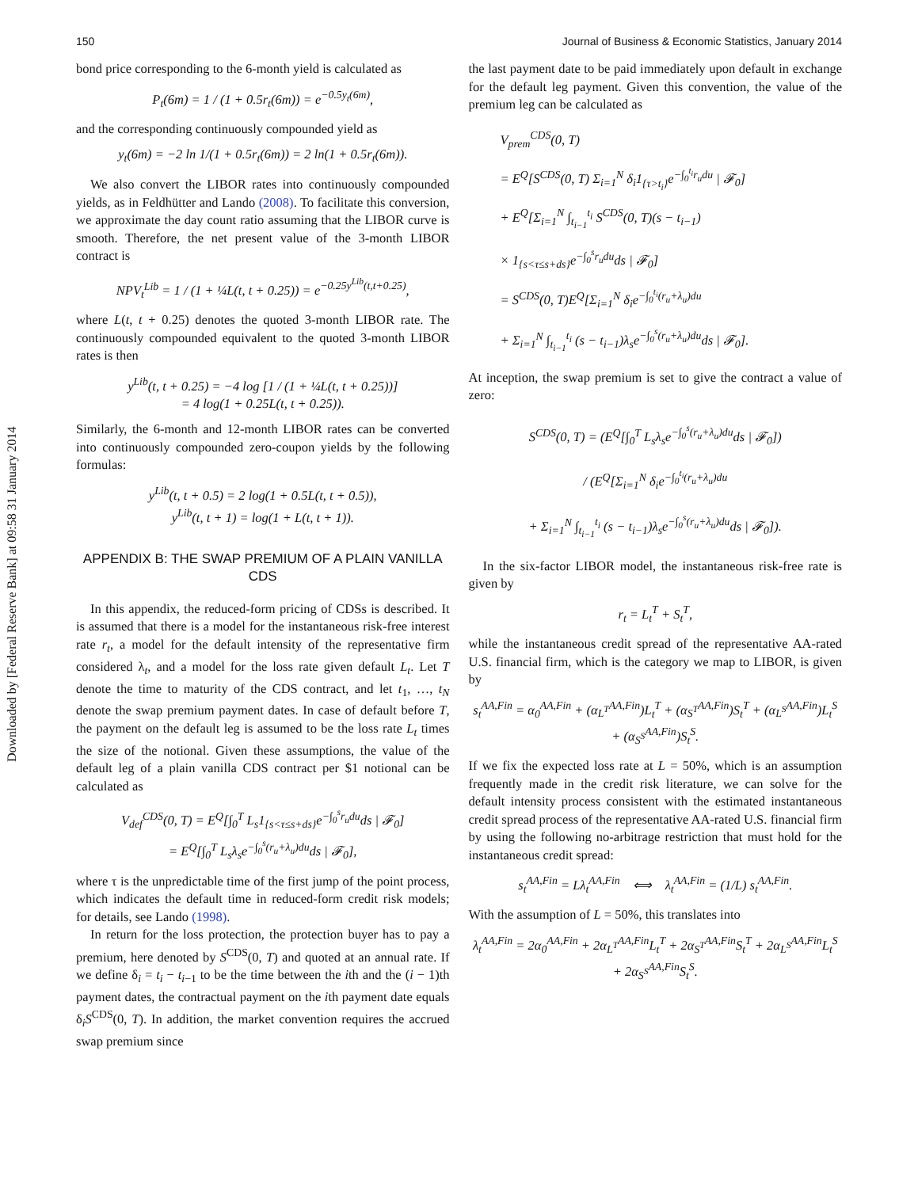Downloaded by [Federal Reserve Bank] at 09:58 31 January 2014
150 Journal of Business & Economic Statistics, January 2014
bond price corresponding to the 6-month yield is calculated as
P<sub>t</sub>(6m) = 1 / (1 + 0.5r<sub>t</sub>(6m)) = e<sup>−0.5y<sub>t</sub>(6m)</sup>,
and the corresponding continuously compounded yield as
y<sub>t</sub>(6m) = −2 ln 1/(1 + 0.5r<sub>t</sub>(6m)) = 2 ln(1 + 0.5r<sub>t</sub>(6m)).
We also convert the LIBOR rates into continuously compounded yields, as in Feldhütter and Lando (2008). To facilitate this conversion, we approximate the day count ratio assuming that the LIBOR curve is smooth. Therefore, the net present value of the 3-month LIBOR contract is
NPV<sub>t</sub><sup>Lib</sup> = 1 / (1 + ¼L(t, t + 0.25)) = e<sup>−0.25y<sup>Lib</sup>(t,t+0.25)</sup>,
where L(t, t + 0.25) denotes the quoted 3-month LIBOR rate. The continuously compounded equivalent to the quoted 3-month LIBOR rates is then
y<sup>Lib</sup>(t, t + 0.25) = −4 log [1 / (1 + ¼L(t, t + 0.25))]
= 4 log(1 + 0.25L(t, t + 0.25)).
Similarly, the 6-month and 12-month LIBOR rates can be converted into continuously compounded zero-coupon yields by the following formulas:
y<sup>Lib</sup>(t, t + 0.5) = 2 log(1 + 0.5L(t, t + 0.5)),
y<sup>Lib</sup>(t, t + 1) = log(1 + L(t, t + 1)).
APPENDIX B: THE SWAP PREMIUM OF A PLAIN VANILLA CDS
In this appendix, the reduced-form pricing of CDSs is described. It is assumed that there is a model for the instantaneous risk-free interest rate r<sub>t</sub>, a model for the default intensity of the representative firm considered λ<sub>t</sub>, and a model for the loss rate given default L<sub>t</sub>. Let T denote the time to maturity of the CDS contract, and let t<sub>1</sub>, …, t<sub>N</sub> denote the swap premium payment dates. In case of default before T, the payment on the default leg is assumed to be the loss rate L<sub>t</sub> times the size of the notional. Given these assumptions, the value of the default leg of a plain vanilla CDS contract per $1 notional can be calculated as
V<sub>def</sub><sup>CDS</sup>(0, T) = E<sup>Q</sup>[∫<sub>0</sub><sup>T</sup> L<sub>s</sub>1<sub>{s<τ≤s+ds}</sub>e<sup>−∫<sub>0</sub><sup>s</sup>r<sub>u</sub>du</sup>ds | 𝓕<sub>0</sub>]
= E<sup>Q</sup>[∫<sub>0</sub><sup>T</sup> L<sub>s</sub>λ<sub>s</sub>e<sup>−∫<sub>0</sub><sup>s</sup>(r<sub>u</sub>+λ<sub>u</sub>)du</sup>ds | 𝓕<sub>0</sub>],
where τ is the unpredictable time of the first jump of the point process, which indicates the default time in reduced-form credit risk models; for details, see Lando (1998).
In return for the loss protection, the protection buyer has to pay a premium, here denoted by S<sup>CDS</sup>(0, T) and quoted at an annual rate. If we define δ<sub>i</sub> = t<sub>i</sub> − t<sub>i−1</sub> to be the time between the ith and the (i − 1)th payment dates, the contractual payment on the ith payment date equals δ<sub>i</sub>S<sup>CDS</sup>(0, T). In addition, the market convention requires the accrued swap premium since
the last payment date to be paid immediately upon default in exchange for the default leg payment. Given this convention, the value of the premium leg can be calculated as
V<sub>prem</sub><sup>CDS</sup>(0, T)
= E<sup>Q</sup>[S<sup>CDS</sup>(0, T) Σ<sub>i=1</sub><sup>N</sup> δ<sub>i</sub>1<sub>{τ>t<sub>i</sub>}</sub>e<sup>−∫<sub>0</sub><sup>t<sub>i</sub></sup>r<sub>u</sub>du</sup> | 𝓕<sub>0</sub>]
+ E<sup>Q</sup>[Σ<sub>i=1</sub><sup>N</sup> ∫<sub>t<sub>i−1</sub></sub><sup>t<sub>i</sub></sup> S<sup>CDS</sup>(0, T)(s − t<sub>i−1</sub>)
× 1<sub>{s<τ≤s+ds}</sub>e<sup>−∫<sub>0</sub><sup>s</sup>r<sub>u</sub>du</sup>ds | 𝓕<sub>0</sub>]
= S<sup>CDS</sup>(0, T)E<sup>Q</sup>[Σ<sub>i=1</sub><sup>N</sup> δ<sub>i</sub>e<sup>−∫<sub>0</sub><sup>t<sub>i</sub></sup>(r<sub>u</sub>+λ<sub>u</sub>)du</sup>
+ Σ<sub>i=1</sub><sup>N</sup> ∫<sub>t<sub>i−1</sub></sub><sup>t<sub>i</sub></sup> (s − t<sub>i−1</sub>)λ<sub>s</sub>e<sup>−∫<sub>0</sub><sup>s</sup>(r<sub>u</sub>+λ<sub>u</sub>)du</sup>ds | 𝓕<sub>0</sub>].
At inception, the swap premium is set to give the contract a value of zero:
S<sup>CDS</sup>(0, T) = (E<sup>Q</sup>[∫<sub>0</sub><sup>T</sup> L<sub>s</sub>λ<sub>s</sub>e<sup>−∫<sub>0</sub><sup>s</sup>(r<sub>u</sub>+λ<sub>u</sub>)du</sup>ds | 𝓕<sub>0</sub>])
/ (E<sup>Q</sup>[Σ<sub>i=1</sub><sup>N</sup> δ<sub>i</sub>e<sup>−∫<sub>0</sub><sup>t<sub>i</sub></sup>(r<sub>u</sub>+λ<sub>u</sub>)du</sup>
+ Σ<sub>i=1</sub><sup>N</sup> ∫<sub>t<sub>i−1</sub></sub><sup>t<sub>i</sub></sup> (s − t<sub>i−1</sub>)λ<sub>s</sub>e<sup>−∫<sub>0</sub><sup>s</sup>(r<sub>u</sub>+λ<sub>u</sub>)du</sup>ds | 𝓕<sub>0</sub>]).
In the six-factor LIBOR model, the instantaneous risk-free rate is given by
r<sub>t</sub> = L<sub>t</sub><sup>T</sup> + S<sub>t</sub><sup>T</sup>,
while the instantaneous credit spread of the representative AA-rated U.S. financial firm, which is the category we map to LIBOR, is given by
s<sub>t</sub><sup>AA,Fin</sup> = α<sub>0</sub><sup>AA,Fin</sup> + (α<sub>L<sup>T</sup></sub><sup>AA,Fin</sup>)L<sub>t</sub><sup>T</sup> + (α<sub>S<sup>T</sup></sub><sup>AA,Fin</sup>)S<sub>t</sub><sup>T</sup> + (α<sub>L<sup>S</sup></sub><sup>AA,Fin</sup>)L<sub>t</sub><sup>S</sup>
+ (α<sub>S<sup>S</sup></sub><sup>AA,Fin</sup>)S<sub>t</sub><sup>S</sup>.
If we fix the expected loss rate at L = 50%, which is an assumption frequently made in the credit risk literature, we can solve for the default intensity process consistent with the estimated instantaneous credit spread process of the representative AA-rated U.S. financial firm by using the following no-arbitrage restriction that must hold for the instantaneous credit spread:
s<sub>t</sub><sup>AA,Fin</sup> = Lλ<sub>t</sub><sup>AA,Fin</sup> ⟺ λ<sub>t</sub><sup>AA,Fin</sup> = (1/L) s<sub>t</sub><sup>AA,Fin</sup>.
With the assumption of L = 50%, this translates into
λ<sub>t</sub><sup>AA,Fin</sup> = 2α<sub>0</sub><sup>AA,Fin</sup> + 2α<sub>L<sup>T</sup></sub><sup>AA,Fin</sup>L<sub>t</sub><sup>T</sup> + 2α<sub>S<sup>T</sup></sub><sup>AA,Fin</sup>S<sub>t</sub><sup>T</sup> + 2α<sub>L<sup>S</sup></sub><sup>AA,Fin</sup>L<sub>t</sub><sup>S</sup>
+ 2α<sub>S<sup>S</sup></sub><sup>AA,Fin</sup>S<sub>t</sub><sup>S</sup>.